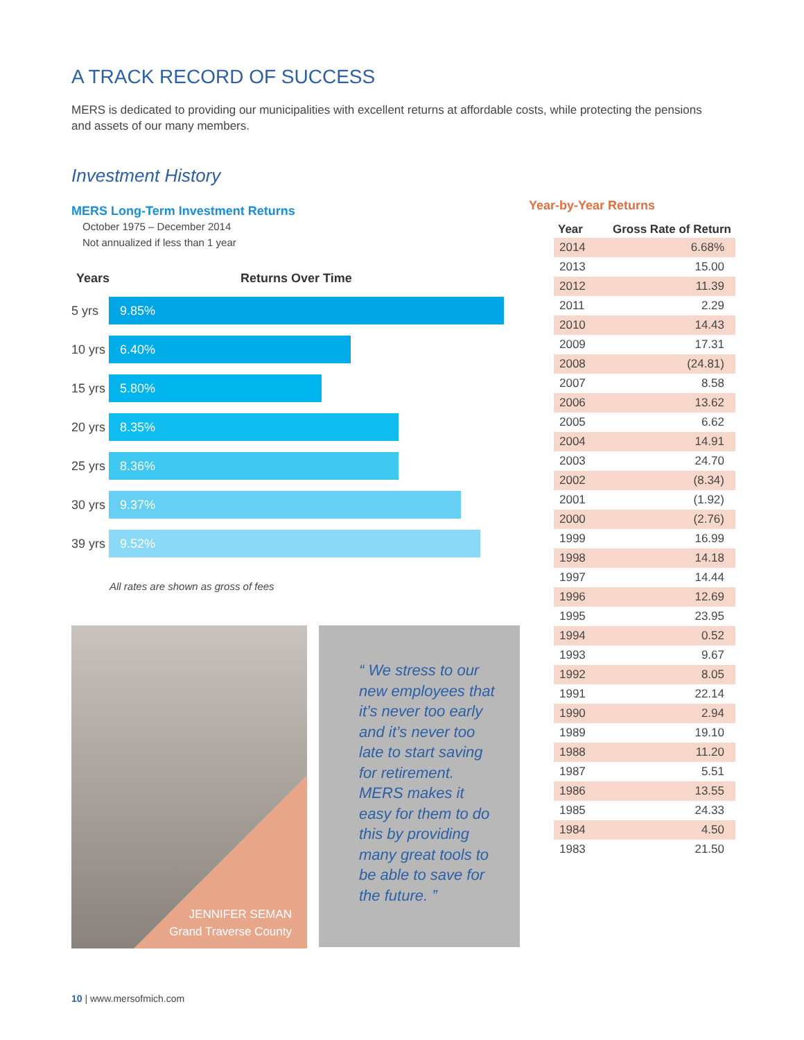A TRACK RECORD OF SUCCESS
MERS is dedicated to providing our municipalities with excellent returns at affordable costs, while protecting the pensions and assets of our many members.
Investment History
MERS Long-Term Investment Returns
October 1975 – December 2014
Not annualized if less than 1 year
Years Returns Over Time
5 yrs
9.85%
10 yrs
6.40%
15 yrs
5.80%
20 yrs
8.35%
25 yrs
8.36%
30 yrs
9.37%
39 yrs
9.52%
All rates are shown as gross of fees
JENNIFER SEMAN
Grand Traverse County
“ We stress to our new employees that it’s never too early and it’s never too late to start saving for retirement. MERS makes it easy for them to do this by providing many great tools to be able to save for the future. ”
Year-by-Year Returns
| Year | Gross Rate of Return |
| --- | --- |
| 2014 | 6.68% |
| 2013 | 15.00 |
| 2012 | 11.39 |
| 2011 | 2.29 |
| 2010 | 14.43 |
| 2009 | 17.31 |
| 2008 | (24.81) |
| 2007 | 8.58 |
| 2006 | 13.62 |
| 2005 | 6.62 |
| 2004 | 14.91 |
| 2003 | 24.70 |
| 2002 | (8.34) |
| 2001 | (1.92) |
| 2000 | (2.76) |
| 1999 | 16.99 |
| 1998 | 14.18 |
| 1997 | 14.44 |
| 1996 | 12.69 |
| 1995 | 23.95 |
| 1994 | 0.52 |
| 1993 | 9.67 |
| 1992 | 8.05 |
| 1991 | 22.14 |
| 1990 | 2.94 |
| 1989 | 19.10 |
| 1988 | 11.20 |
| 1987 | 5.51 |
| 1986 | 13.55 |
| 1985 | 24.33 |
| 1984 | 4.50 |
| 1983 | 21.50 |
10 | www.mersofmich.com